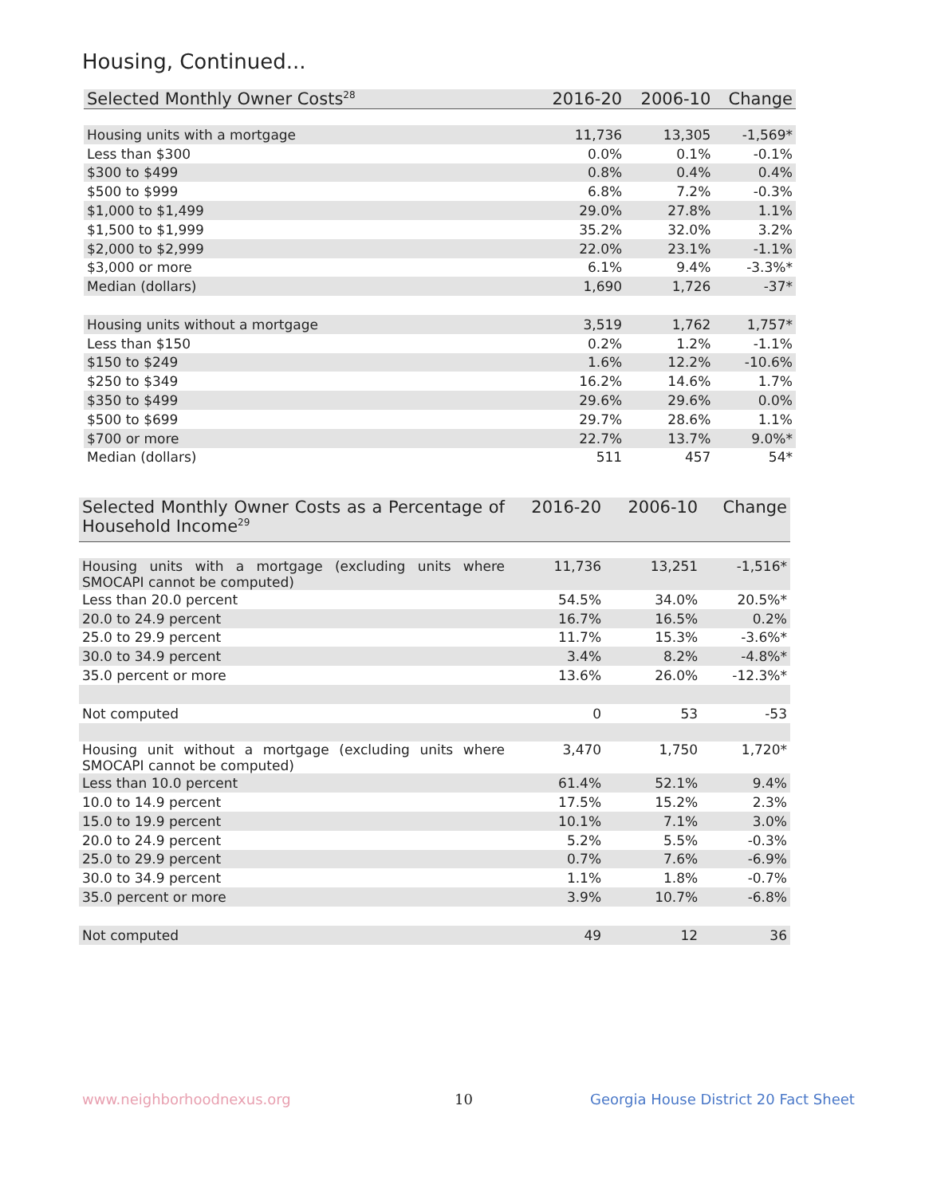Housing, Continued...
| Selected Monthly Owner Costs<sup>28</sup> | 2016-20 | 2006-10 | Change |
| --- | --- | --- | --- |
| Housing units with a mortgage | 11,736 | 13,305 | -1,569* |
| Less than $300 | 0.0% | 0.1% | -0.1% |
| $300 to $499 | 0.8% | 0.4% | 0.4% |
| $500 to $999 | 6.8% | 7.2% | -0.3% |
| $1,000 to $1,499 | 29.0% | 27.8% | 1.1% |
| $1,500 to $1,999 | 35.2% | 32.0% | 3.2% |
| $2,000 to $2,999 | 22.0% | 23.1% | -1.1% |
| $3,000 or more | 6.1% | 9.4% | -3.3%* |
| Median (dollars) | 1,690 | 1,726 | -37* |
| Housing units without a mortgage | 3,519 | 1,762 | 1,757* |
| Less than $150 | 0.2% | 1.2% | -1.1% |
| $150 to $249 | 1.6% | 12.2% | -10.6% |
| $250 to $349 | 16.2% | 14.6% | 1.7% |
| $350 to $499 | 29.6% | 29.6% | 0.0% |
| $500 to $699 | 29.7% | 28.6% | 1.1% |
| $700 or more | 22.7% | 13.7% | 9.0%* |
| Median (dollars) | 511 | 457 | 54* |
| Selected Monthly Owner Costs as a Percentage of Household Income<sup>29</sup> | 2016-20 | 2006-10 | Change |
| --- | --- | --- | --- |
| Housing units with a mortgage (excluding units where SMOCAPI cannot be computed) | 11,736 | 13,251 | -1,516* |
| Less than 20.0 percent | 54.5% | 34.0% | 20.5%* |
| 20.0 to 24.9 percent | 16.7% | 16.5% | 0.2% |
| 25.0 to 29.9 percent | 11.7% | 15.3% | -3.6%* |
| 30.0 to 34.9 percent | 3.4% | 8.2% | -4.8%* |
| 35.0 percent or more | 13.6% | 26.0% | -12.3%* |
| Not computed | 0 | 53 | -53 |
| Housing unit without a mortgage (excluding units where SMOCAPI cannot be computed) | 3,470 | 1,750 | 1,720* |
| Less than 10.0 percent | 61.4% | 52.1% | 9.4% |
| 10.0 to 14.9 percent | 17.5% | 15.2% | 2.3% |
| 15.0 to 19.9 percent | 10.1% | 7.1% | 3.0% |
| 20.0 to 24.9 percent | 5.2% | 5.5% | -0.3% |
| 25.0 to 29.9 percent | 0.7% | 7.6% | -6.9% |
| 30.0 to 34.9 percent | 1.1% | 1.8% | -0.7% |
| 35.0 percent or more | 3.9% | 10.7% | -6.8% |
| Not computed | 49 | 12 | 36 |
www.neighborhoodnexus.org 10
Georgia House District 20 Fact Sheet